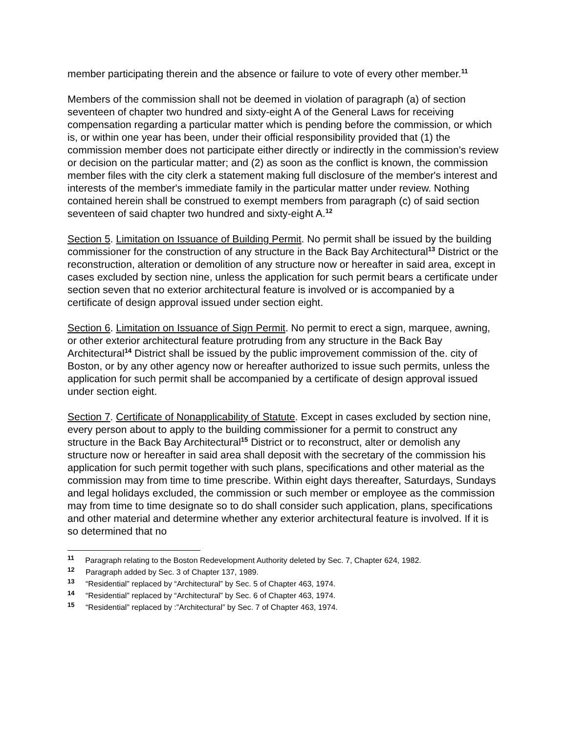member participating therein and the absence or failure to vote of every other member.<sup>11</sup>
Members of the commission shall not be deemed in violation of paragraph (a) of section seventeen of chapter two hundred and sixty-eight A of the General Laws for receiving compensation regarding a particular matter which is pending before the commission, or which is, or within one year has been, under their official responsibility provided that (1) the commission member does not participate either directly or indirectly in the commission's review or decision on the particular matter; and (2) as soon as the conflict is known, the commission member files with the city clerk a statement making full disclosure of the member's interest and interests of the member's immediate family in the particular matter under review. Nothing contained herein shall be construed to exempt members from paragraph (c) of said section seventeen of said chapter two hundred and sixty-eight A.<sup>12</sup>
Section 5. Limitation on Issuance of Building Permit. No permit shall be issued by the building commissioner for the construction of any structure in the Back Bay Architectural<sup>13</sup> District or the reconstruction, alteration or demolition of any structure now or hereafter in said area, except in cases excluded by section nine, unless the application for such permit bears a certificate under section seven that no exterior architectural feature is involved or is accompanied by a certificate of design approval issued under section eight.
Section 6. Limitation on Issuance of Sign Permit. No permit to erect a sign, marquee, awning, or other exterior architectural feature protruding from any structure in the Back Bay Architectural<sup>14</sup> District shall be issued by the public improvement commission of the. city of Boston, or by any other agency now or hereafter authorized to issue such permits, unless the application for such permit shall be accompanied by a certificate of design approval issued under section eight.
Section 7. Certificate of Nonapplicability of Statute. Except in cases excluded by section nine, every person about to apply to the building commissioner for a permit to construct any structure in the Back Bay Architectural<sup>15</sup> District or to reconstruct, alter or demolish any structure now or hereafter in said area shall deposit with the secretary of the commission his application for such permit together with such plans, specifications and other material as the commission may from time to time prescribe. Within eight days thereafter, Saturdays, Sundays and legal holidays excluded, the commission or such member or employee as the commission may from time to time designate so to do shall consider such application, plans, specifications and other material and determine whether any exterior architectural feature is involved. If it is so determined that no
<sup>11</sup> Paragraph relating to the Boston Redevelopment Authority deleted by Sec. 7, Chapter 624, 1982.
<sup>12</sup> Paragraph added by Sec. 3 of Chapter 137, 1989.
<sup>13</sup> “Residential” replaced by “Architectural” by Sec. 5 of Chapter 463, 1974.
<sup>14</sup> “Residential” replaced by “Architectural” by Sec. 6 of Chapter 463, 1974.
<sup>15</sup> “Residential” replaced by :”Architectural” by Sec. 7 of Chapter 463, 1974.